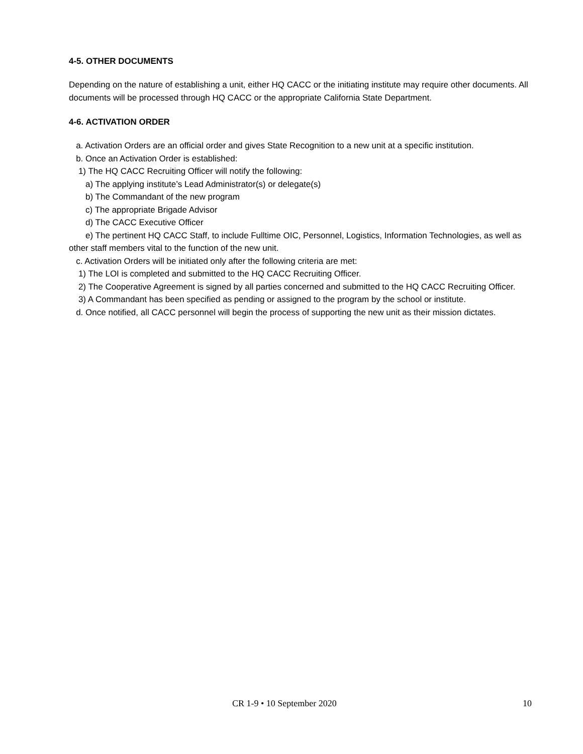4-5. OTHER DOCUMENTS
Depending on the nature of establishing a unit, either HQ CACC or the initiating institute may require other documents. All documents will be processed through HQ CACC or the appropriate California State Department.
4-6. ACTIVATION ORDER
a. Activation Orders are an official order and gives State Recognition to a new unit at a specific institution.
b. Once an Activation Order is established:
1) The HQ CACC Recruiting Officer will notify the following:
a) The applying institute’s Lead Administrator(s) or delegate(s)
b) The Commandant of the new program
c) The appropriate Brigade Advisor
d) The CACC Executive Officer
e) The pertinent HQ CACC Staff, to include Fulltime OIC, Personnel, Logistics, Information Technologies, as well as other staff members vital to the function of the new unit.
c. Activation Orders will be initiated only after the following criteria are met:
1) The LOI is completed and submitted to the HQ CACC Recruiting Officer.
2) The Cooperative Agreement is signed by all parties concerned and submitted to the HQ CACC Recruiting Officer.
3) A Commandant has been specified as pending or assigned to the program by the school or institute.
d. Once notified, all CACC personnel will begin the process of supporting the new unit as their mission dictates.
CR 1-9 • 10 September 2020 10